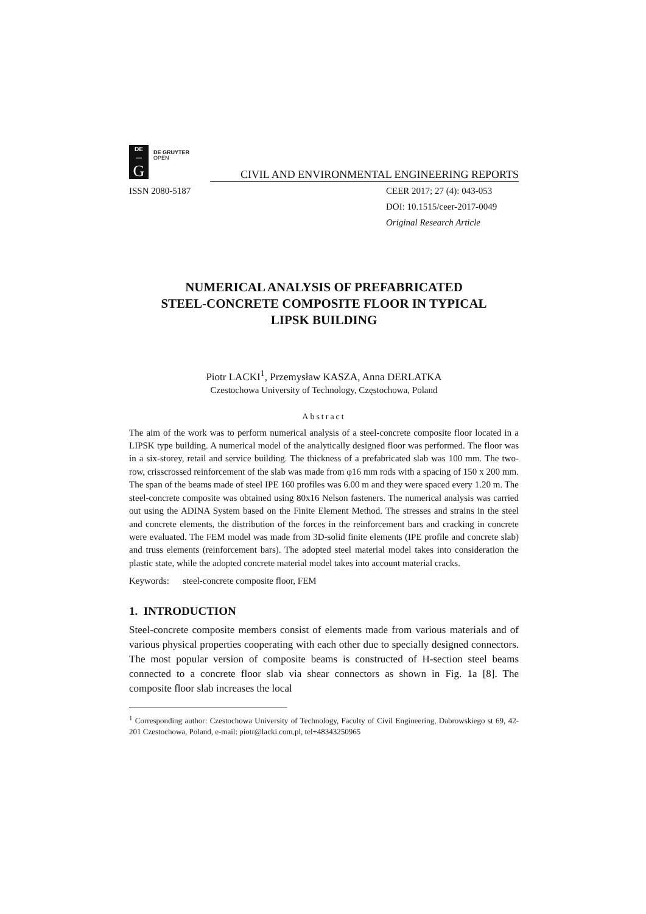DE
—
G
DE GRUYTER
OPEN
CIVIL AND ENVIRONMENTAL ENGINEERING REPORTS
ISSN 2080-5187 CEER 2017; 27 (4): 043-053
DOI: 10.1515/ceer-2017-0049
Original Research Article
NUMERICAL ANALYSIS OF PREFABRICATED
STEEL-CONCRETE COMPOSITE FLOOR IN TYPICAL
LIPSK BUILDING
Piotr LACKI<sup>1</sup>, Przemysław KASZA, Anna DERLATKA
Czestochowa University of Technology, Częstochowa, Poland
Abstract
The aim of the work was to perform numerical analysis of a steel-concrete composite floor located in a LIPSK type building. A numerical model of the analytically designed floor was performed. The floor was in a six-storey, retail and service building. The thickness of a prefabricated slab was 100 mm. The two-row, crisscrossed reinforcement of the slab was made from φ16 mm rods with a spacing of 150 x 200 mm. The span of the beams made of steel IPE 160 profiles was 6.00 m and they were spaced every 1.20 m. The steel-concrete composite was obtained using 80x16 Nelson fasteners. The numerical analysis was carried out using the ADINA System based on the Finite Element Method. The stresses and strains in the steel and concrete elements, the distribution of the forces in the reinforcement bars and cracking in concrete were evaluated. The FEM model was made from 3D-solid finite elements (IPE profile and concrete slab) and truss elements (reinforcement bars). The adopted steel material model takes into consideration the plastic state, while the adopted concrete material model takes into account material cracks.
Keywords: steel-concrete composite floor, FEM
1. INTRODUCTION
Steel-concrete composite members consist of elements made from various materials and of various physical properties cooperating with each other due to specially designed connectors. The most popular version of composite beams is constructed of H-section steel beams connected to a concrete floor slab via shear connectors as shown in Fig. 1a [8]. The composite floor slab increases the local
<sup>1</sup> Corresponding author: Czestochowa University of Technology, Faculty of Civil Engineering, Dabrowskiego st 69, 42-201 Czestochowa, Poland, e-mail: piotr@lacki.com.pl, tel+48343250965